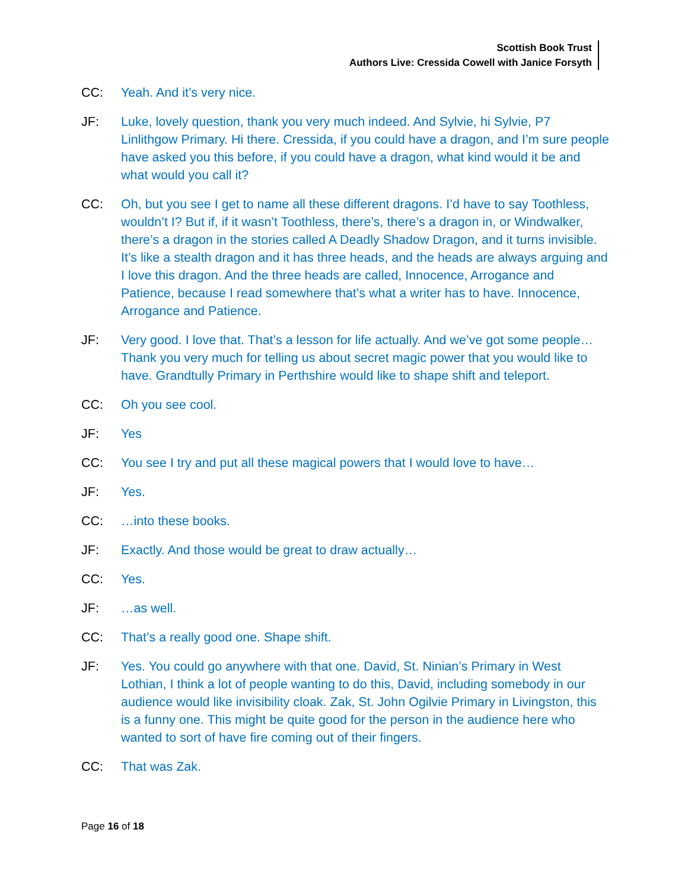Scottish Book Trust
Authors Live: Cressida Cowell with Janice Forsyth
CC: Yeah. And it’s very nice.
JF: Luke, lovely question, thank you very much indeed. And Sylvie, hi Sylvie, P7 Linlithgow Primary. Hi there. Cressida, if you could have a dragon, and I’m sure people have asked you this before, if you could have a dragon, what kind would it be and what would you call it?
CC: Oh, but you see I get to name all these different dragons. I’d have to say Toothless, wouldn’t I? But if, if it wasn’t Toothless, there’s, there’s a dragon in, or Windwalker, there’s a dragon in the stories called A Deadly Shadow Dragon, and it turns invisible. It’s like a stealth dragon and it has three heads, and the heads are always arguing and I love this dragon. And the three heads are called, Innocence, Arrogance and Patience, because I read somewhere that’s what a writer has to have. Innocence, Arrogance and Patience.
JF: Very good. I love that. That’s a lesson for life actually. And we’ve got some people… Thank you very much for telling us about secret magic power that you would like to have. Grandtully Primary in Perthshire would like to shape shift and teleport.
CC: Oh you see cool.
JF: Yes
CC: You see I try and put all these magical powers that I would love to have…
JF: Yes.
CC: …into these books.
JF: Exactly. And those would be great to draw actually…
CC: Yes.
JF: …as well.
CC: That’s a really good one. Shape shift.
JF: Yes. You could go anywhere with that one. David, St. Ninian’s Primary in West Lothian, I think a lot of people wanting to do this, David, including somebody in our audience would like invisibility cloak. Zak, St. John Ogilvie Primary in Livingston, this is a funny one. This might be quite good for the person in the audience here who wanted to sort of have fire coming out of their fingers.
CC: That was Zak.
Page 16 of 18